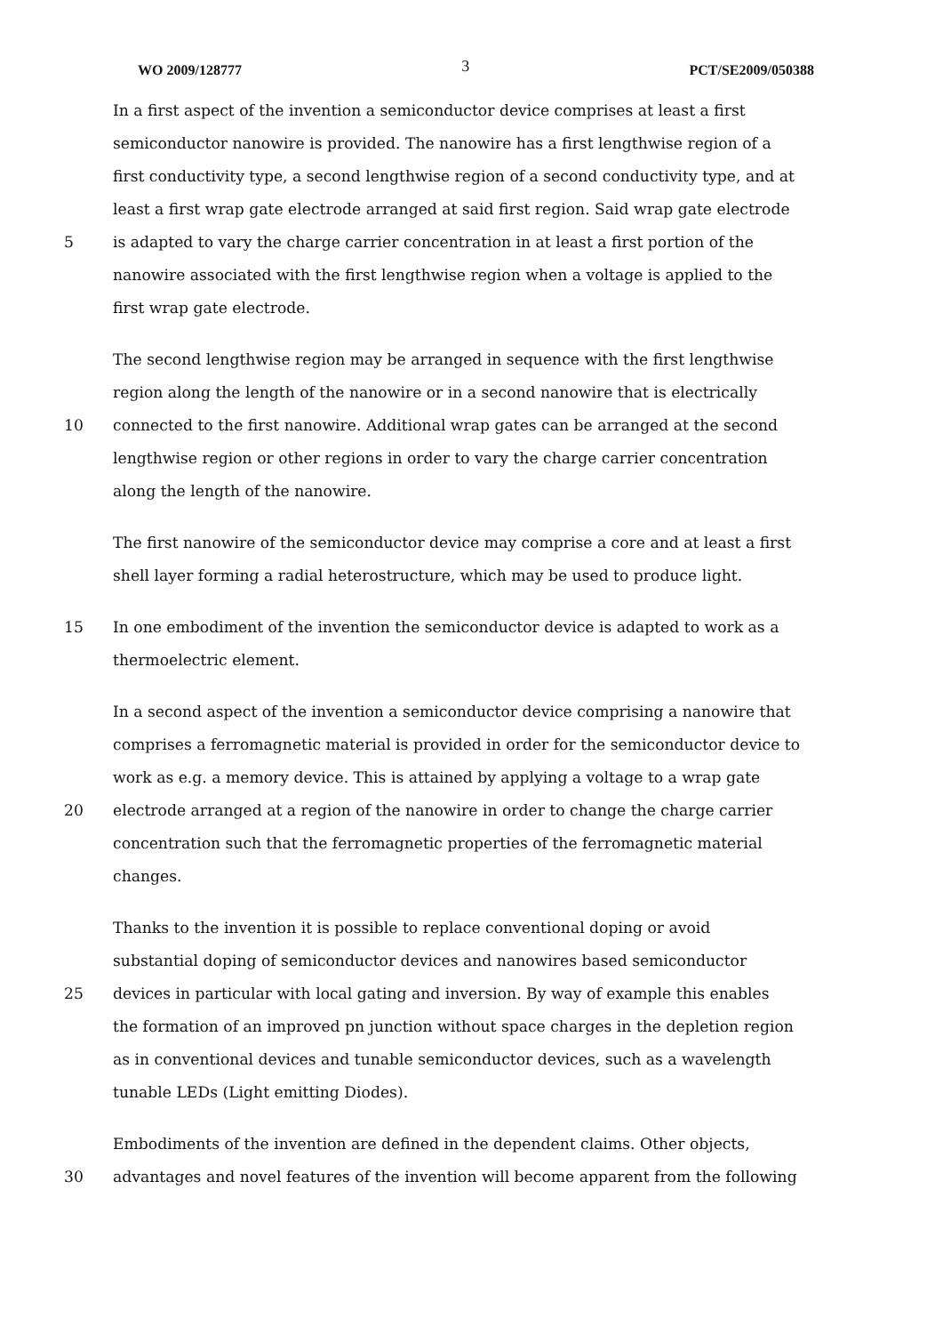WO 2009/128777 3 PCT/SE2009/050388
In a first aspect of the invention a semiconductor device comprises at least a first
semiconductor nanowire is provided. The nanowire has a first lengthwise region of a
first conductivity type, a second lengthwise region of a second conductivity type, and at
least a first wrap gate electrode arranged at said first region. Said wrap gate electrode
5 is adapted to vary the charge carrier concentration in at least a first portion of the
nanowire associated with the first lengthwise region when a voltage is applied to the
first wrap gate electrode.
The second lengthwise region may be arranged in sequence with the first lengthwise
region along the length of the nanowire or in a second nanowire that is electrically
10 connected to the first nanowire. Additional wrap gates can be arranged at the second
lengthwise region or other regions in order to vary the charge carrier concentration
along the length of the nanowire.
The first nanowire of the semiconductor device may comprise a core and at least a first
shell layer forming a radial heterostructure, which may be used to produce light.
15 In one embodiment of the invention the semiconductor device is adapted to work as a
thermoelectric element.
In a second aspect of the invention a semiconductor device comprising a nanowire that
comprises a ferromagnetic material is provided in order for the semiconductor device to
work as e.g. a memory device. This is attained by applying a voltage to a wrap gate
20 electrode arranged at a region of the nanowire in order to change the charge carrier
concentration such that the ferromagnetic properties of the ferromagnetic material
changes.
Thanks to the invention it is possible to replace conventional doping or avoid
substantial doping of semiconductor devices and nanowires based semiconductor
25 devices in particular with local gating and inversion. By way of example this enables
the formation of an improved pn junction without space charges in the depletion region
as in conventional devices and tunable semiconductor devices, such as a wavelength
tunable LEDs (Light emitting Diodes).
Embodiments of the invention are defined in the dependent claims. Other objects,
30 advantages and novel features of the invention will become apparent from the following